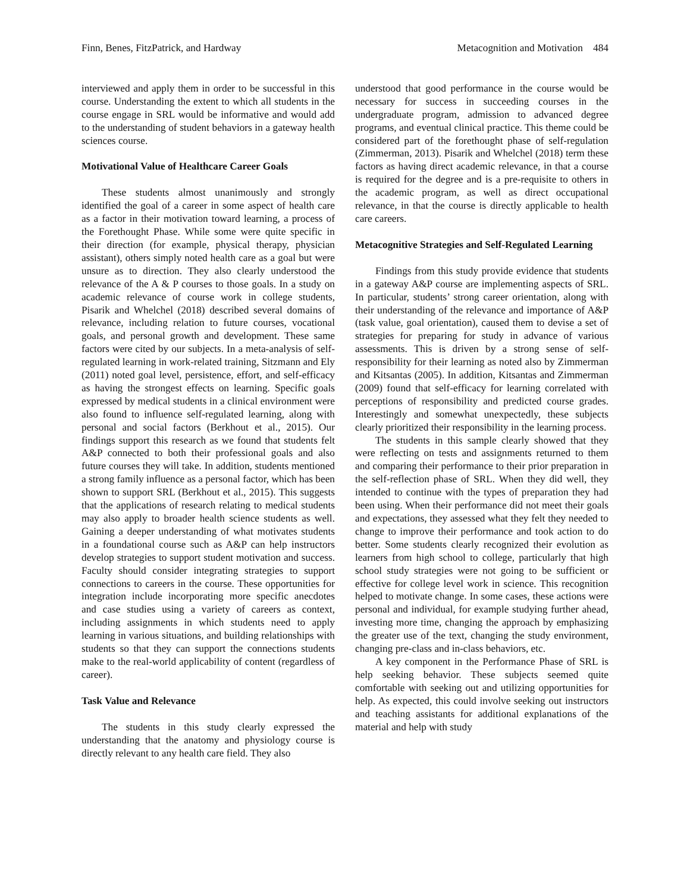Finn, Benes, FitzPatrick, and Hardway Metacognition and Motivation 484
interviewed and apply them in order to be successful in this course. Understanding the extent to which all students in the course engage in SRL would be informative and would add to the understanding of student behaviors in a gateway health sciences course.
Motivational Value of Healthcare Career Goals
These students almost unanimously and strongly identified the goal of a career in some aspect of health care as a factor in their motivation toward learning, a process of the Forethought Phase. While some were quite specific in their direction (for example, physical therapy, physician assistant), others simply noted health care as a goal but were unsure as to direction. They also clearly understood the relevance of the A & P courses to those goals. In a study on academic relevance of course work in college students, Pisarik and Whelchel (2018) described several domains of relevance, including relation to future courses, vocational goals, and personal growth and development. These same factors were cited by our subjects. In a meta-analysis of self-regulated learning in work-related training, Sitzmann and Ely (2011) noted goal level, persistence, effort, and self-efficacy as having the strongest effects on learning. Specific goals expressed by medical students in a clinical environment were also found to influence self-regulated learning, along with personal and social factors (Berkhout et al., 2015). Our findings support this research as we found that students felt A&P connected to both their professional goals and also future courses they will take. In addition, students mentioned a strong family influence as a personal factor, which has been shown to support SRL (Berkhout et al., 2015). This suggests that the applications of research relating to medical students may also apply to broader health science students as well. Gaining a deeper understanding of what motivates students in a foundational course such as A&P can help instructors develop strategies to support student motivation and success. Faculty should consider integrating strategies to support connections to careers in the course. These opportunities for integration include incorporating more specific anecdotes and case studies using a variety of careers as context, including assignments in which students need to apply learning in various situations, and building relationships with students so that they can support the connections students make to the real-world applicability of content (regardless of career).
Task Value and Relevance
The students in this study clearly expressed the understanding that the anatomy and physiology course is directly relevant to any health care field. They also
understood that good performance in the course would be necessary for success in succeeding courses in the undergraduate program, admission to advanced degree programs, and eventual clinical practice. This theme could be considered part of the forethought phase of self-regulation (Zimmerman, 2013). Pisarik and Whelchel (2018) term these factors as having direct academic relevance, in that a course is required for the degree and is a pre-requisite to others in the academic program, as well as direct occupational relevance, in that the course is directly applicable to health care careers.
Metacognitive Strategies and Self-Regulated Learning
Findings from this study provide evidence that students in a gateway A&P course are implementing aspects of SRL. In particular, students’ strong career orientation, along with their understanding of the relevance and importance of A&P (task value, goal orientation), caused them to devise a set of strategies for preparing for study in advance of various assessments. This is driven by a strong sense of self-responsibility for their learning as noted also by Zimmerman and Kitsantas (2005). In addition, Kitsantas and Zimmerman (2009) found that self-efficacy for learning correlated with perceptions of responsibility and predicted course grades. Interestingly and somewhat unexpectedly, these subjects clearly prioritized their responsibility in the learning process.
The students in this sample clearly showed that they were reflecting on tests and assignments returned to them and comparing their performance to their prior preparation in the self-reflection phase of SRL. When they did well, they intended to continue with the types of preparation they had been using. When their performance did not meet their goals and expectations, they assessed what they felt they needed to change to improve their performance and took action to do better. Some students clearly recognized their evolution as learners from high school to college, particularly that high school study strategies were not going to be sufficient or effective for college level work in science. This recognition helped to motivate change. In some cases, these actions were personal and individual, for example studying further ahead, investing more time, changing the approach by emphasizing the greater use of the text, changing the study environment, changing pre-class and in-class behaviors, etc.
A key component in the Performance Phase of SRL is help seeking behavior. These subjects seemed quite comfortable with seeking out and utilizing opportunities for help. As expected, this could involve seeking out instructors and teaching assistants for additional explanations of the material and help with study